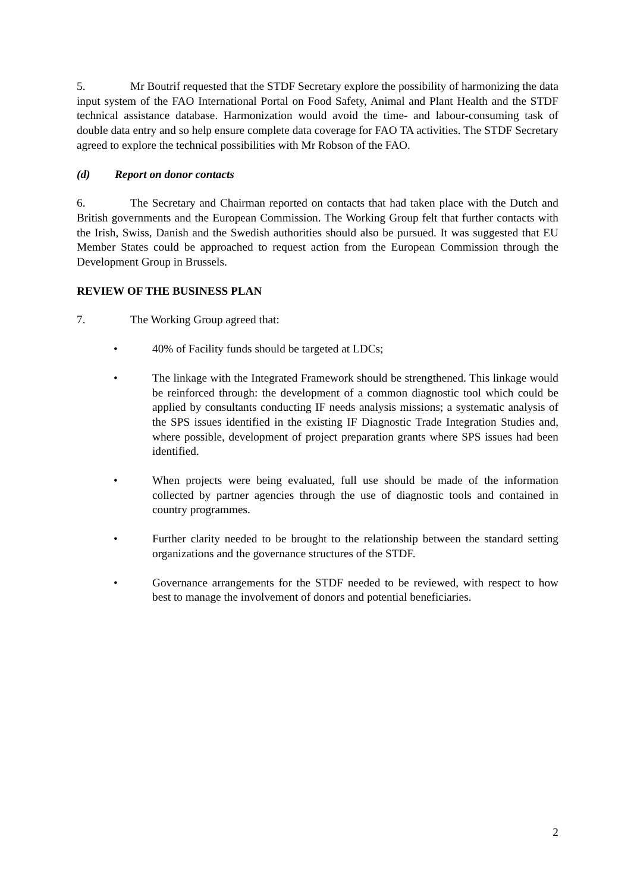5. Mr Boutrif requested that the STDF Secretary explore the possibility of harmonizing the data input system of the FAO International Portal on Food Safety, Animal and Plant Health and the STDF technical assistance database. Harmonization would avoid the time- and labour-consuming task of double data entry and so help ensure complete data coverage for FAO TA activities. The STDF Secretary agreed to explore the technical possibilities with Mr Robson of the FAO.
(d) Report on donor contacts
6. The Secretary and Chairman reported on contacts that had taken place with the Dutch and British governments and the European Commission. The Working Group felt that further contacts with the Irish, Swiss, Danish and the Swedish authorities should also be pursued. It was suggested that EU Member States could be approached to request action from the European Commission through the Development Group in Brussels.
REVIEW OF THE BUSINESS PLAN
7. The Working Group agreed that:
• 40% of Facility funds should be targeted at LDCs;
• The linkage with the Integrated Framework should be strengthened. This linkage would be reinforced through: the development of a common diagnostic tool which could be applied by consultants conducting IF needs analysis missions; a systematic analysis of the SPS issues identified in the existing IF Diagnostic Trade Integration Studies and, where possible, development of project preparation grants where SPS issues had been identified.
• When projects were being evaluated, full use should be made of the information collected by partner agencies through the use of diagnostic tools and contained in country programmes.
• Further clarity needed to be brought to the relationship between the standard setting organizations and the governance structures of the STDF.
• Governance arrangements for the STDF needed to be reviewed, with respect to how best to manage the involvement of donors and potential beneficiaries.
2